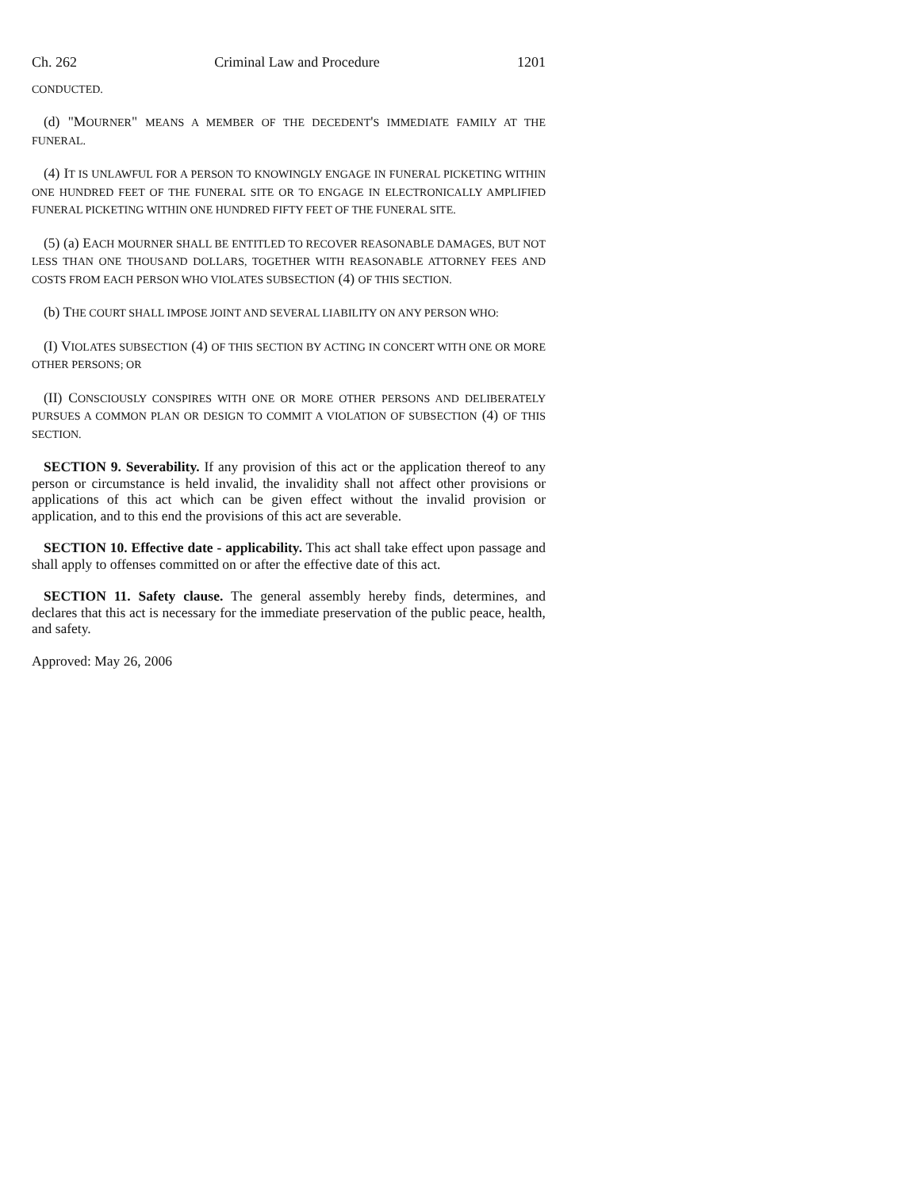Ch. 262 Criminal Law and Procedure 1201
CONDUCTED.
(d) "MOURNER" MEANS A MEMBER OF THE DECEDENT'S IMMEDIATE FAMILY AT THE FUNERAL.
(4) IT IS UNLAWFUL FOR A PERSON TO KNOWINGLY ENGAGE IN FUNERAL PICKETING WITHIN ONE HUNDRED FEET OF THE FUNERAL SITE OR TO ENGAGE IN ELECTRONICALLY AMPLIFIED FUNERAL PICKETING WITHIN ONE HUNDRED FIFTY FEET OF THE FUNERAL SITE.
(5) (a) EACH MOURNER SHALL BE ENTITLED TO RECOVER REASONABLE DAMAGES, BUT NOT LESS THAN ONE THOUSAND DOLLARS, TOGETHER WITH REASONABLE ATTORNEY FEES AND COSTS FROM EACH PERSON WHO VIOLATES SUBSECTION (4) OF THIS SECTION.
(b) THE COURT SHALL IMPOSE JOINT AND SEVERAL LIABILITY ON ANY PERSON WHO:
(I) VIOLATES SUBSECTION (4) OF THIS SECTION BY ACTING IN CONCERT WITH ONE OR MORE OTHER PERSONS; OR
(II) CONSCIOUSLY CONSPIRES WITH ONE OR MORE OTHER PERSONS AND DELIBERATELY PURSUES A COMMON PLAN OR DESIGN TO COMMIT A VIOLATION OF SUBSECTION (4) OF THIS SECTION.
SECTION 9. Severability. If any provision of this act or the application thereof to any person or circumstance is held invalid, the invalidity shall not affect other provisions or applications of this act which can be given effect without the invalid provision or application, and to this end the provisions of this act are severable.
SECTION 10. Effective date - applicability. This act shall take effect upon passage and shall apply to offenses committed on or after the effective date of this act.
SECTION 11. Safety clause. The general assembly hereby finds, determines, and declares that this act is necessary for the immediate preservation of the public peace, health, and safety.
Approved: May 26, 2006